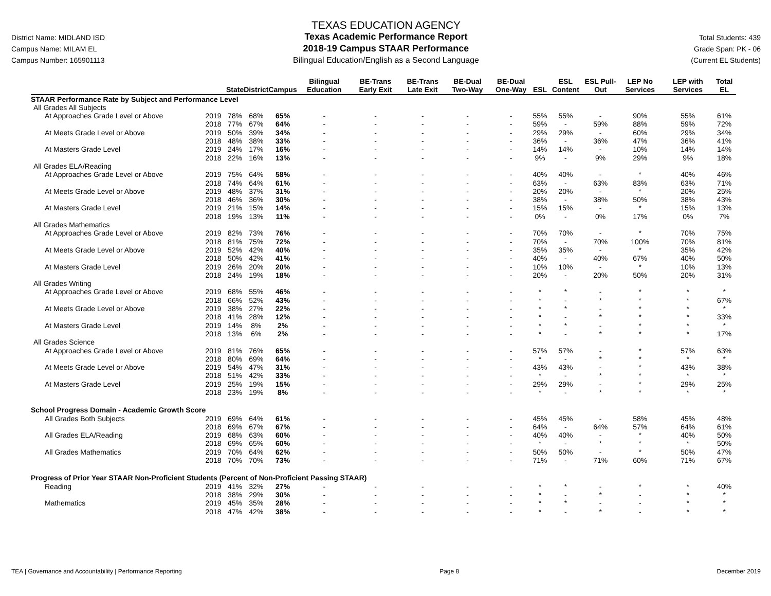District Name: MIDLAND ISD
Campus Name: MILAM EL
Campus Number: 165901113
TEXAS EDUCATION AGENCY
Texas Academic Performance Report
2018-19 Campus STAAR Performance
Bilingual Education/English as a Second Language
Total Students: 439
Grade Span: PK - 06
(Current EL Students)
| | | State | District | Campus | Bilingual Education | BE-Trans Early Exit | BE-Trans Late Exit | BE-Dual Two-Way | BE-Dual One-Way | ESL | ESL Content | ESL Pull-Out | LEP No Services | LEP with Services | Total EL |
| --- | --- | --- | --- | --- | --- | --- | --- | --- | --- | --- | --- | --- | --- | --- | --- |
| STAAR Performance Rate by Subject and Performance Level | | | | | | | | | | | | | | | |
| All Grades All Subjects | | | | | | | | | | | | | | | |
| At Approaches Grade Level or Above | 2019 | 78% | 68% | 65% | - | - | - | - | - | 55% | 55% | - | 90% | 55% | 61% |
| | 2018 | 77% | 67% | 64% | - | - | - | - | - | 59% | - | 59% | 88% | 59% | 72% |
| At Meets Grade Level or Above | 2019 | 50% | 39% | 34% | - | - | - | - | - | 29% | 29% | - | 60% | 29% | 34% |
| | 2018 | 48% | 38% | 33% | - | - | - | - | - | 36% | - | 36% | 47% | 36% | 41% |
| At Masters Grade Level | 2019 | 24% | 17% | 16% | - | - | - | - | - | 14% | 14% | - | 10% | 14% | 14% |
| | 2018 | 22% | 16% | 13% | - | - | - | - | - | 9% | - | 9% | 29% | 9% | 18% |
| All Grades ELA/Reading | | | | | | | | | | | | | | | |
| At Approaches Grade Level or Above | 2019 | 75% | 64% | 58% | - | - | - | - | - | 40% | 40% | - | * | 40% | 46% |
| | 2018 | 74% | 64% | 61% | - | - | - | - | - | 63% | - | 63% | 83% | 63% | 71% |
| At Meets Grade Level or Above | 2019 | 48% | 37% | 31% | - | - | - | - | - | 20% | 20% | - | * | 20% | 25% |
| | 2018 | 46% | 36% | 30% | - | - | - | - | - | 38% | - | 38% | 50% | 38% | 43% |
| At Masters Grade Level | 2019 | 21% | 15% | 14% | - | - | - | - | - | 15% | 15% | - | * | 15% | 13% |
| | 2018 | 19% | 13% | 11% | - | - | - | - | - | 0% | - | 0% | 17% | 0% | 7% |
| All Grades Mathematics | | | | | | | | | | | | | | | |
| At Approaches Grade Level or Above | 2019 | 82% | 73% | 76% | - | - | - | - | - | 70% | 70% | - | * | 70% | 75% |
| | 2018 | 81% | 75% | 72% | - | - | - | - | - | 70% | - | 70% | 100% | 70% | 81% |
| At Meets Grade Level or Above | 2019 | 52% | 42% | 40% | - | - | - | - | - | 35% | 35% | - | * | 35% | 42% |
| | 2018 | 50% | 42% | 41% | - | - | - | - | - | 40% | - | 40% | 67% | 40% | 50% |
| At Masters Grade Level | 2019 | 26% | 20% | 20% | - | - | - | - | - | 10% | 10% | - | * | 10% | 13% |
| | 2018 | 24% | 19% | 18% | - | - | - | - | - | 20% | - | 20% | 50% | 20% | 31% |
| All Grades Writing | | | | | | | | | | | | | | | |
| At Approaches Grade Level or Above | 2019 | 68% | 55% | 46% | - | - | - | - | - | * | * | - | * | * | * |
| | 2018 | 66% | 52% | 43% | - | - | - | - | - | * | - | * | * | * | 67% |
| At Meets Grade Level or Above | 2019 | 38% | 27% | 22% | - | - | - | - | - | * | * | - | * | * | * |
| | 2018 | 41% | 28% | 12% | - | - | - | - | - | * | - | * | * | * | 33% |
| At Masters Grade Level | 2019 | 14% | 8% | 2% | - | - | - | - | - | * | * | - | * | * | * |
| | 2018 | 13% | 6% | 2% | - | - | - | - | - | * | - | * | * | * | 17% |
| All Grades Science | | | | | | | | | | | | | | | |
| At Approaches Grade Level or Above | 2019 | 81% | 76% | 65% | - | - | - | - | - | 57% | 57% | - | * | 57% | 63% |
| | 2018 | 80% | 69% | 64% | - | - | - | - | - | * | - | * | * | * | * |
| At Meets Grade Level or Above | 2019 | 54% | 47% | 31% | - | - | - | - | - | 43% | 43% | - | * | 43% | 38% |
| | 2018 | 51% | 42% | 33% | - | - | - | - | - | * | - | * | * | * | * |
| At Masters Grade Level | 2019 | 25% | 19% | 15% | - | - | - | - | - | 29% | 29% | - | * | 29% | 25% |
| | 2018 | 23% | 19% | 8% | - | - | - | - | - | * | - | * | * | * | * |
| School Progress Domain - Academic Growth Score | | | | | | | | | | | | | | | |
| All Grades Both Subjects | 2019 | 69% | 64% | 61% | - | - | - | - | - | 45% | 45% | - | 58% | 45% | 48% |
| | 2018 | 69% | 67% | 67% | - | - | - | - | - | 64% | - | 64% | 57% | 64% | 61% |
| All Grades ELA/Reading | 2019 | 68% | 63% | 60% | - | - | - | - | - | 40% | 40% | - | * | 40% | 50% |
| | 2018 | 69% | 65% | 60% | - | - | - | - | - | * | - | * | * | * | 50% |
| All Grades Mathematics | 2019 | 70% | 64% | 62% | - | - | - | - | - | 50% | 50% | - | * | 50% | 47% |
| | 2018 | 70% | 70% | 73% | - | - | - | - | - | 71% | - | 71% | 60% | 71% | 67% |
| Progress of Prior Year STAAR Non-Proficient Students (Percent of Non-Proficient Passing STAAR) | | | | | | | | | | | | | | | |
| Reading | 2019 | 41% | 32% | 27% | - | - | - | - | - | * | * | - | * | * | 40% |
| | 2018 | 38% | 29% | 30% | - | - | - | - | - | * | - | * | - | * | * |
| Mathematics | 2019 | 45% | 35% | 28% | - | - | - | - | - | * | * | - | - | * | * |
| | 2018 | 47% | 42% | 38% | - | - | - | - | - | * | - | * | - | * | * |
TEA | Governance and Accountability | Performance Reporting Page 8 December 2019